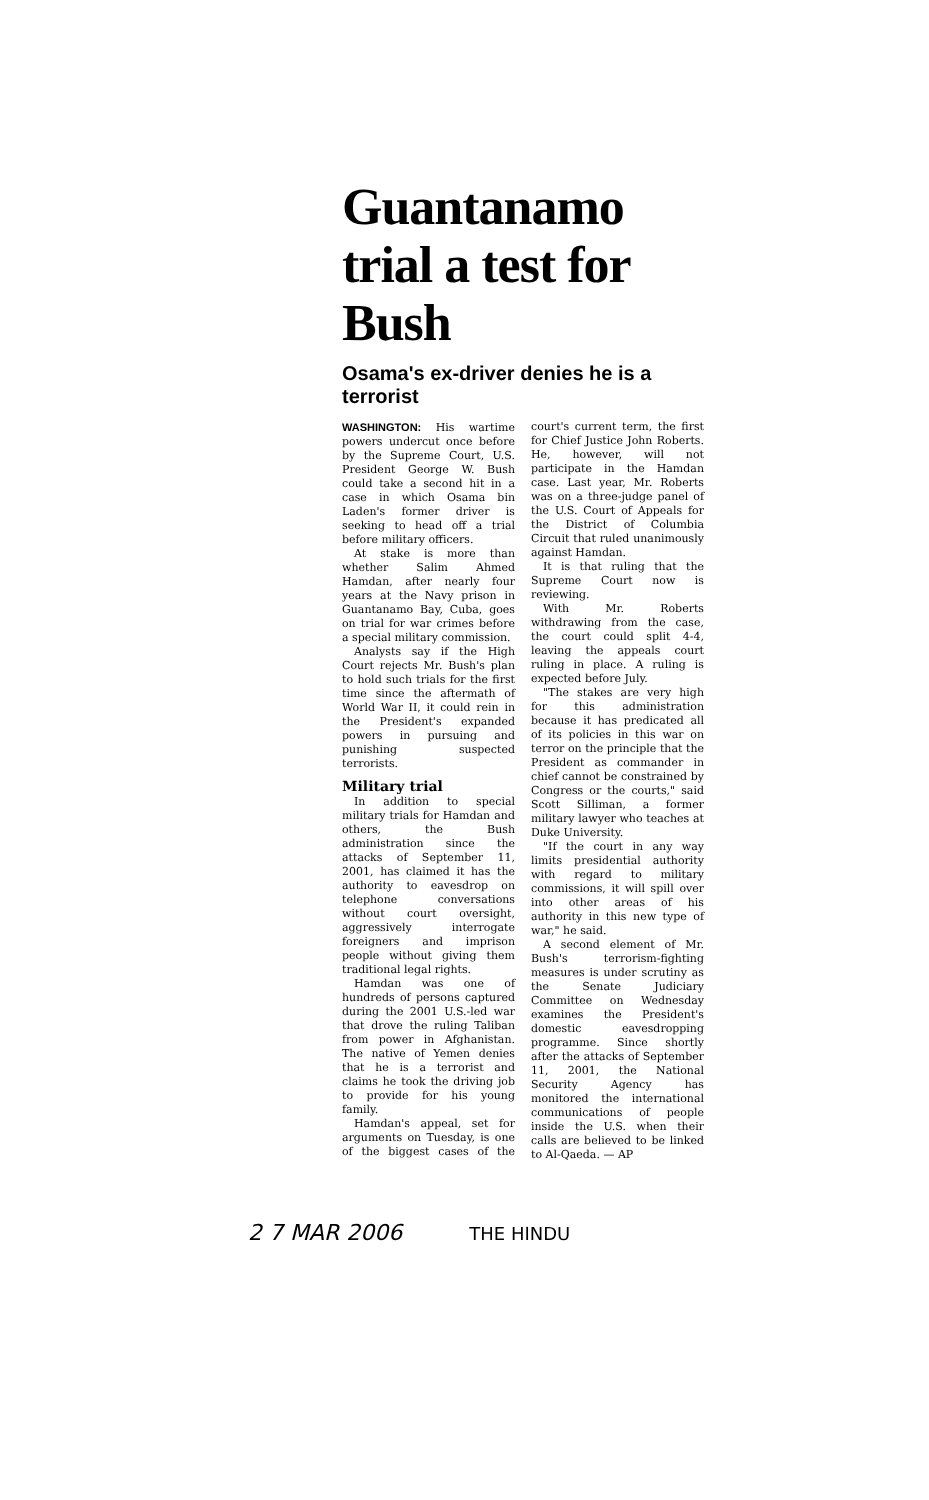Guantanamo trial a test for Bush
Osama's ex-driver denies he is a terrorist
WASHINGTON: His wartime powers undercut once before by the Supreme Court, U.S. President George W. Bush could take a second hit in a case in which Osama bin Laden's former driver is seeking to head off a trial before military officers.
At stake is more than whether Salim Ahmed Hamdan, after nearly four years at the Navy prison in Guantanamo Bay, Cuba, goes on trial for war crimes before a special military commission.
Analysts say if the High Court rejects Mr. Bush's plan to hold such trials for the first time since the aftermath of World War II, it could rein in the President's expanded powers in pursuing and punishing suspected terrorists.
Military trial
In addition to special military trials for Hamdan and others, the Bush administration since the attacks of September 11, 2001, has claimed it has the authority to eavesdrop on telephone conversations without court oversight, aggressively interrogate foreigners and imprison people without giving them traditional legal rights.
Hamdan was one of hundreds of persons captured during the 2001 U.S.-led war that drove the ruling Taliban from power in Afghanistan. The native of Yemen denies that he is a terrorist and claims he took the driving job to provide for his young family.
Hamdan's appeal, set for arguments on Tuesday, is one of the biggest cases of the court's current term, the first for Chief Justice John Roberts. He, however, will not participate in the Hamdan case. Last year, Mr. Roberts was on a three-judge panel of the U.S. Court of Appeals for the District of Columbia Circuit that ruled unanimously against Hamdan.
It is that ruling that the Supreme Court now is reviewing.
With Mr. Roberts withdrawing from the case, the court could split 4-4, leaving the appeals court ruling in place. A ruling is expected before July.
"The stakes are very high for this administration because it has predicated all of its policies in this war on terror on the principle that the President as commander in chief cannot be constrained by Congress or the courts," said Scott Silliman, a former military lawyer who teaches at Duke University.
"If the court in any way limits presidential authority with regard to military commissions, it will spill over into other areas of his authority in this new type of war," he said.
A second element of Mr. Bush's terrorism-fighting measures is under scrutiny as the Senate Judiciary Committee on Wednesday examines the President's domestic eavesdropping programme. Since shortly after the attacks of September 11, 2001, the National Security Agency has monitored the international communications of people inside the U.S. when their calls are believed to be linked to Al-Qaeda. — AP
2 7 MAR 2006 THE HINDU